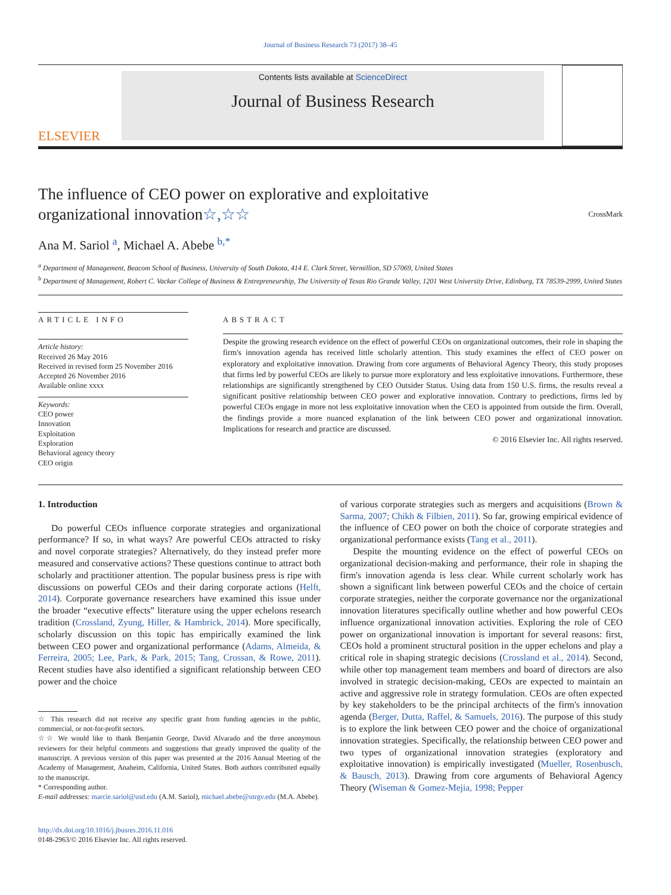Journal of Business Research 73 (2017) 38–45
ELSEVIER
Contents lists available at ScienceDirect
Journal of Business Research
The influence of CEO power on explorative and exploitative
organizational innovation☆,☆☆ CrossMark
Ana M. Sariol <sup>a</sup>, Michael A. Abebe <sup>b,*</sup>
<sup>a</sup> Department of Management, Beacom School of Business, University of South Dakota, 414 E. Clark Street, Vermillion, SD 57069, United States
<sup>b</sup> Department of Management, Robert C. Vackar College of Business & Entrepreneurship, The University of Texas Rio Grande Valley, 1201 West University Drive, Edinburg, TX 78539-2999, United States
ARTICLE INFO
Article history:
Received 26 May 2016
Received in revised form 25 November 2016
Accepted 26 November 2016
Available online xxxx
Keywords:
CEO power
Innovation
Exploitation
Exploration
Behavioral agency theory
CEO origin
ABSTRACT
Despite the growing research evidence on the effect of powerful CEOs on organizational outcomes, their role in shaping the firm's innovation agenda has received little scholarly attention. This study examines the effect of CEO power on exploratory and exploitative innovation. Drawing from core arguments of Behavioral Agency Theory, this study proposes that firms led by powerful CEOs are likely to pursue more exploratory and less exploitative innovations. Furthermore, these relationships are significantly strengthened by CEO Outsider Status. Using data from 150 U.S. firms, the results reveal a significant positive relationship between CEO power and explorative innovation. Contrary to predictions, firms led by powerful CEOs engage in more not less exploitative innovation when the CEO is appointed from outside the firm. Overall, the findings provide a more nuanced explanation of the link between CEO power and organizational innovation. Implications for research and practice are discussed.
© 2016 Elsevier Inc. All rights reserved.
1. Introduction
Do powerful CEOs influence corporate strategies and organizational performance? If so, in what ways? Are powerful CEOs attracted to risky and novel corporate strategies? Alternatively, do they instead prefer more measured and conservative actions? These questions continue to attract both scholarly and practitioner attention. The popular business press is ripe with discussions on powerful CEOs and their daring corporate actions (Helft, 2014). Corporate governance researchers have examined this issue under the broader “executive effects” literature using the upper echelons research tradition (Crossland, Zyung, Hiller, & Hambrick, 2014). More specifically, scholarly discussion on this topic has empirically examined the link between CEO power and organizational performance (Adams, Almeida, & Ferreira, 2005; Lee, Park, & Park, 2015; Tang, Crossan, & Rowe, 2011). Recent studies have also identified a significant relationship between CEO power and the choice
☆ This research did not receive any specific grant from funding agencies in the public, commercial, or not-for-profit sectors.
☆☆ We would like to thank Benjamin George, David Alvarado and the three anonymous reviewers for their helpful comments and suggestions that greatly improved the quality of the manuscript. A previous version of this paper was presented at the 2016 Annual Meeting of the Academy of Management, Anaheim, California, United States. Both authors contributed equally to the manuscript.
* Corresponding author.
E-mail addresses: marcie.sariol@usd.edu (A.M. Sariol), michael.abebe@utrgv.edu (M.A. Abebe).
http://dx.doi.org/10.1016/j.jbusres.2016.11.016
0148-2963/© 2016 Elsevier Inc. All rights reserved.
of various corporate strategies such as mergers and acquisitions (Brown & Sarma, 2007; Chikh & Filbien, 2011). So far, growing empirical evidence of the influence of CEO power on both the choice of corporate strategies and organizational performance exists (Tang et al., 2011).
Despite the mounting evidence on the effect of powerful CEOs on organizational decision-making and performance, their role in shaping the firm's innovation agenda is less clear. While current scholarly work has shown a significant link between powerful CEOs and the choice of certain corporate strategies, neither the corporate governance nor the organizational innovation literatures specifically outline whether and how powerful CEOs influence organizational innovation activities. Exploring the role of CEO power on organizational innovation is important for several reasons: first, CEOs hold a prominent structural position in the upper echelons and play a critical role in shaping strategic decisions (Crossland et al., 2014). Second, while other top management team members and board of directors are also involved in strategic decision-making, CEOs are expected to maintain an active and aggressive role in strategy formulation. CEOs are often expected by key stakeholders to be the principal architects of the firm's innovation agenda (Berger, Dutta, Raffel, & Samuels, 2016). The purpose of this study is to explore the link between CEO power and the choice of organizational innovation strategies. Specifically, the relationship between CEO power and two types of organizational innovation strategies (exploratory and exploitative innovation) is empirically investigated (Mueller, Rosenbusch, & Bausch, 2013). Drawing from core arguments of Behavioral Agency Theory (Wiseman & Gomez-Mejia, 1998; Pepper